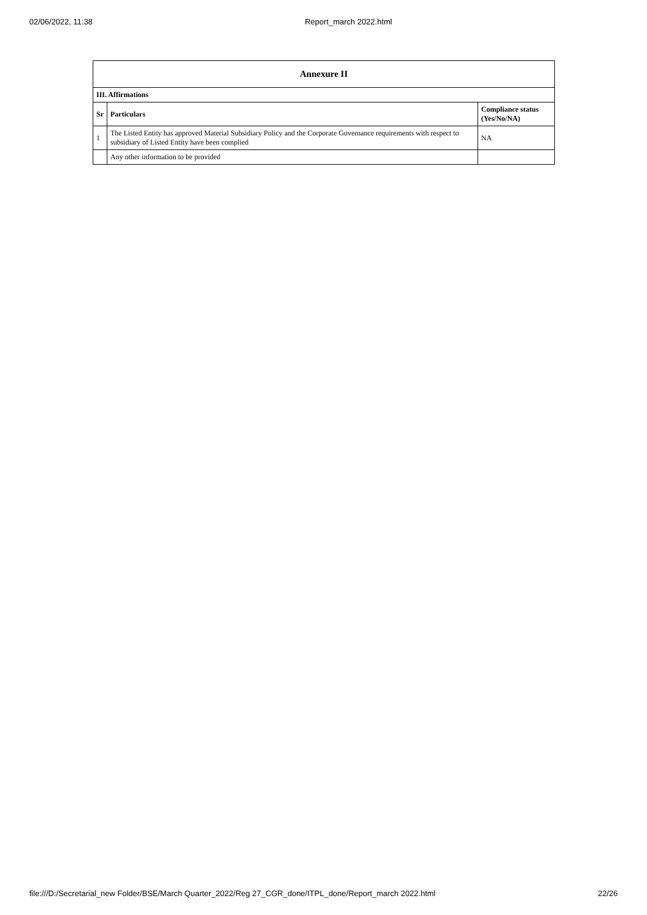02/06/2022, 11:38 Report_march 2022.html
| Annexure II | | |
| --- | --- | --- |
| III. Affirmations | | |
| Sr | Particulars | Compliance status (Yes/No/NA) |
| 1 | The Listed Entity has approved Material Subsidiary Policy and the Corporate Governance requirements with respect to subsidiary of Listed Entity have been complied | NA |
| | Any other information to be provided | |
file:///D:/Secretarial_new Folder/BSE/March Quarter_2022/Reg 27_CGR_done/ITPL_done/Report_march 2022.html 22/26